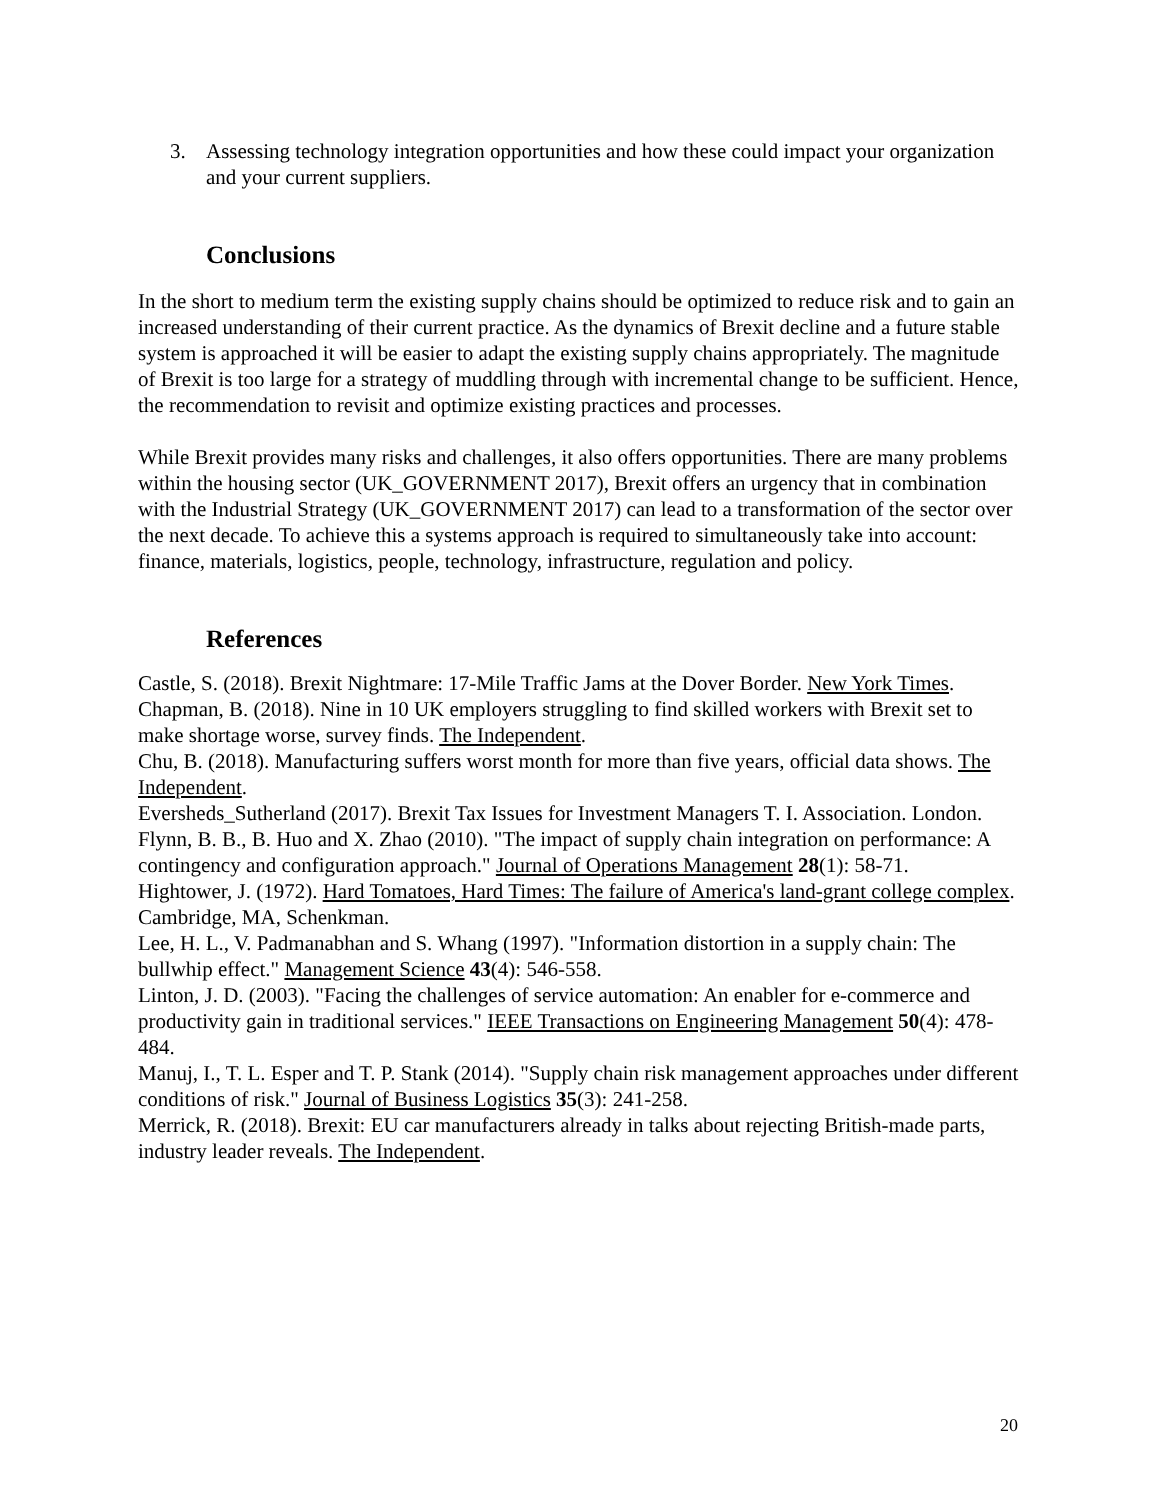3. Assessing technology integration opportunities and how these could impact your organization and your current suppliers.
Conclusions
In the short to medium term the existing supply chains should be optimized to reduce risk and to gain an increased understanding of their current practice. As the dynamics of Brexit decline and a future stable system is approached it will be easier to adapt the existing supply chains appropriately. The magnitude of Brexit is too large for a strategy of muddling through with incremental change to be sufficient. Hence, the recommendation to revisit and optimize existing practices and processes.
While Brexit provides many risks and challenges, it also offers opportunities. There are many problems within the housing sector (UK_GOVERNMENT 2017), Brexit offers an urgency that in combination with the Industrial Strategy (UK_GOVERNMENT 2017) can lead to a transformation of the sector over the next decade. To achieve this a systems approach is required to simultaneously take into account: finance, materials, logistics, people, technology, infrastructure, regulation and policy.
References
Castle, S. (2018). Brexit Nightmare: 17-Mile Traffic Jams at the Dover Border. New York Times.
Chapman, B. (2018). Nine in 10 UK employers struggling to find skilled workers with Brexit set to make shortage worse, survey finds. The Independent.
Chu, B. (2018). Manufacturing suffers worst month for more than five years, official data shows. The Independent.
Eversheds_Sutherland (2017). Brexit Tax Issues for Investment Managers T. I. Association. London.
Flynn, B. B., B. Huo and X. Zhao (2010). "The impact of supply chain integration on performance: A contingency and configuration approach." Journal of Operations Management 28(1): 58-71.
Hightower, J. (1972). Hard Tomatoes, Hard Times: The failure of America's land-grant college complex. Cambridge, MA, Schenkman.
Lee, H. L., V. Padmanabhan and S. Whang (1997). "Information distortion in a supply chain: The bullwhip effect." Management Science 43(4): 546-558.
Linton, J. D. (2003). "Facing the challenges of service automation: An enabler for e-commerce and productivity gain in traditional services." IEEE Transactions on Engineering Management 50(4): 478-484.
Manuj, I., T. L. Esper and T. P. Stank (2014). "Supply chain risk management approaches under different conditions of risk." Journal of Business Logistics 35(3): 241-258.
Merrick, R. (2018). Brexit: EU car manufacturers already in talks about rejecting British-made parts, industry leader reveals. The Independent.
20